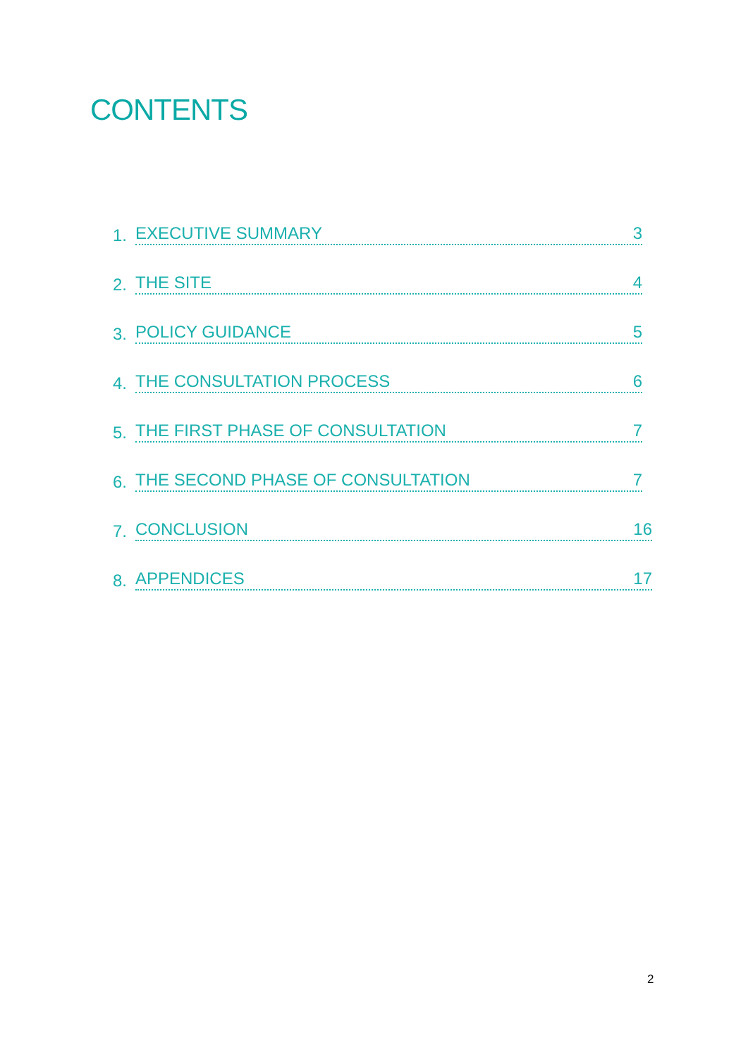CONTENTS
1. EXECUTIVE SUMMARY 3
2. THE SITE 4
3. POLICY GUIDANCE 5
4. THE CONSULTATION PROCESS 6
5. THE FIRST PHASE OF CONSULTATION 7
6. THE SECOND PHASE OF CONSULTATION 7
7. CONCLUSION 16
8. APPENDICES 17
2